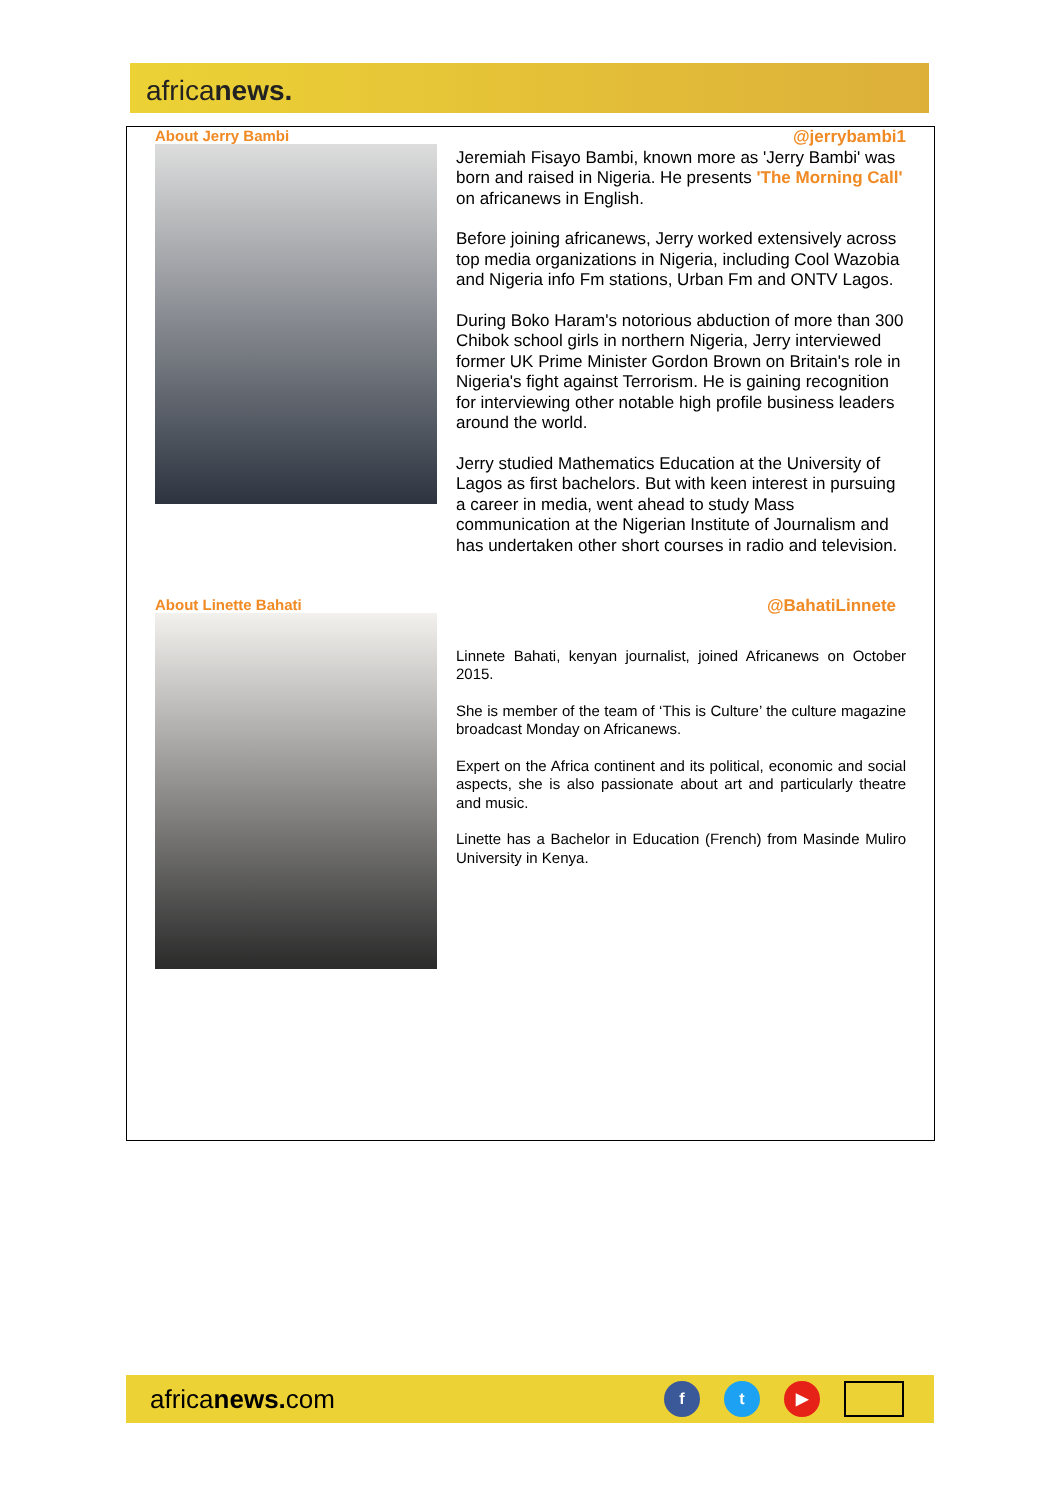africanews.
About Jerry Bambi
@jerrybambi1
Jeremiah Fisayo Bambi, known more as 'Jerry Bambi' was born and raised in Nigeria. He presents 'The Morning Call' on africanews in English.
Before joining africanews, Jerry worked extensively across top media organizations in Nigeria, including Cool Wazobia and Nigeria info Fm stations, Urban Fm and ONTV Lagos.
During Boko Haram's notorious abduction of more than 300 Chibok school girls in northern Nigeria, Jerry interviewed former UK Prime Minister Gordon Brown on Britain's role in Nigeria's fight against Terrorism. He is gaining recognition for interviewing other notable high profile business leaders around the world.
Jerry studied Mathematics Education at the University of Lagos as first bachelors. But with keen interest in pursuing a career in media, went ahead to study Mass communication at the Nigerian Institute of Journalism and has undertaken other short courses in radio and television.
About Linette Bahati
@BahatiLinnete
Linnete Bahati, kenyan journalist, joined Africanews on October 2015.
She is member of the team of ‘This is Culture’ the culture magazine broadcast Monday on Africanews.
Expert on the Africa continent and its political, economic and social aspects, she is also passionate about art and particularly theatre and music.
Linette has a Bachelor in Education (French) from Masinde Muliro University in Kenya.
africanews. com
f t ▶